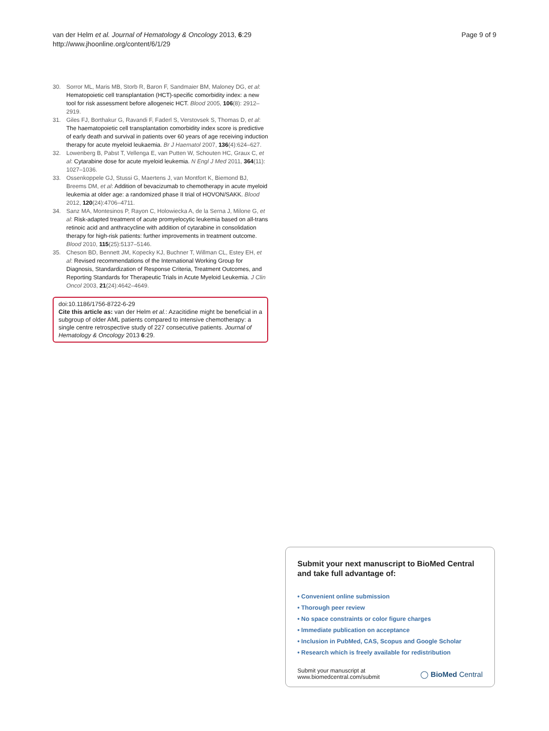van der Helm et al. Journal of Hematology & Oncology 2013, 6:29
http://www.jhoonline.org/content/6/1/29
Page 9 of 9
30. Sorror ML, Maris MB, Storb R, Baron F, Sandmaier BM, Maloney DG, et al: Hematopoietic cell transplantation (HCT)-specific comorbidity index: a new tool for risk assessment before allogeneic HCT. Blood 2005, 106(8): 2912–2919.
31. Giles FJ, Borthakur G, Ravandi F, Faderl S, Verstovsek S, Thomas D, et al: The haematopoietic cell transplantation comorbidity index score is predictive of early death and survival in patients over 60 years of age receiving induction therapy for acute myeloid leukaemia. Br J Haematol 2007, 136(4):624–627.
32. Lowenberg B, Pabst T, Vellenga E, van Putten W, Schouten HC, Graux C, et al: Cytarabine dose for acute myeloid leukemia. N Engl J Med 2011, 364(11): 1027–1036.
33. Ossenkoppele GJ, Stussi G, Maertens J, van Montfort K, Biemond BJ, Breems DM, et al: Addition of bevacizumab to chemotherapy in acute myeloid leukemia at older age: a randomized phase II trial of HOVON/SAKK. Blood 2012, 120(24):4706–4711.
34. Sanz MA, Montesinos P, Rayon C, Holowiecka A, de la Serna J, Milone G, et al: Risk-adapted treatment of acute promyelocytic leukemia based on all-trans retinoic acid and anthracycline with addition of cytarabine in consolidation therapy for high-risk patients: further improvements in treatment outcome. Blood 2010, 115(25):5137–5146.
35. Cheson BD, Bennett JM, Kopecky KJ, Buchner T, Willman CL, Estey EH, et al: Revised recommendations of the International Working Group for Diagnosis, Standardization of Response Criteria, Treatment Outcomes, and Reporting Standards for Therapeutic Trials in Acute Myeloid Leukemia. J Clin Oncol 2003, 21(24):4642–4649.
doi:10.1186/1756-8722-6-29
Cite this article as: van der Helm et al.: Azacitidine might be beneficial in a subgroup of older AML patients compared to intensive chemotherapy: a single centre retrospective study of 227 consecutive patients. Journal of Hematology & Oncology 2013 6:29.
Submit your next manuscript to BioMed Central and take full advantage of:
• Convenient online submission
• Thorough peer review
• No space constraints or color figure charges
• Immediate publication on acceptance
• Inclusion in PubMed, CAS, Scopus and Google Scholar
• Research which is freely available for redistribution
Submit your manuscript at
www.biomedcentral.com/submit
◯ BioMed Central